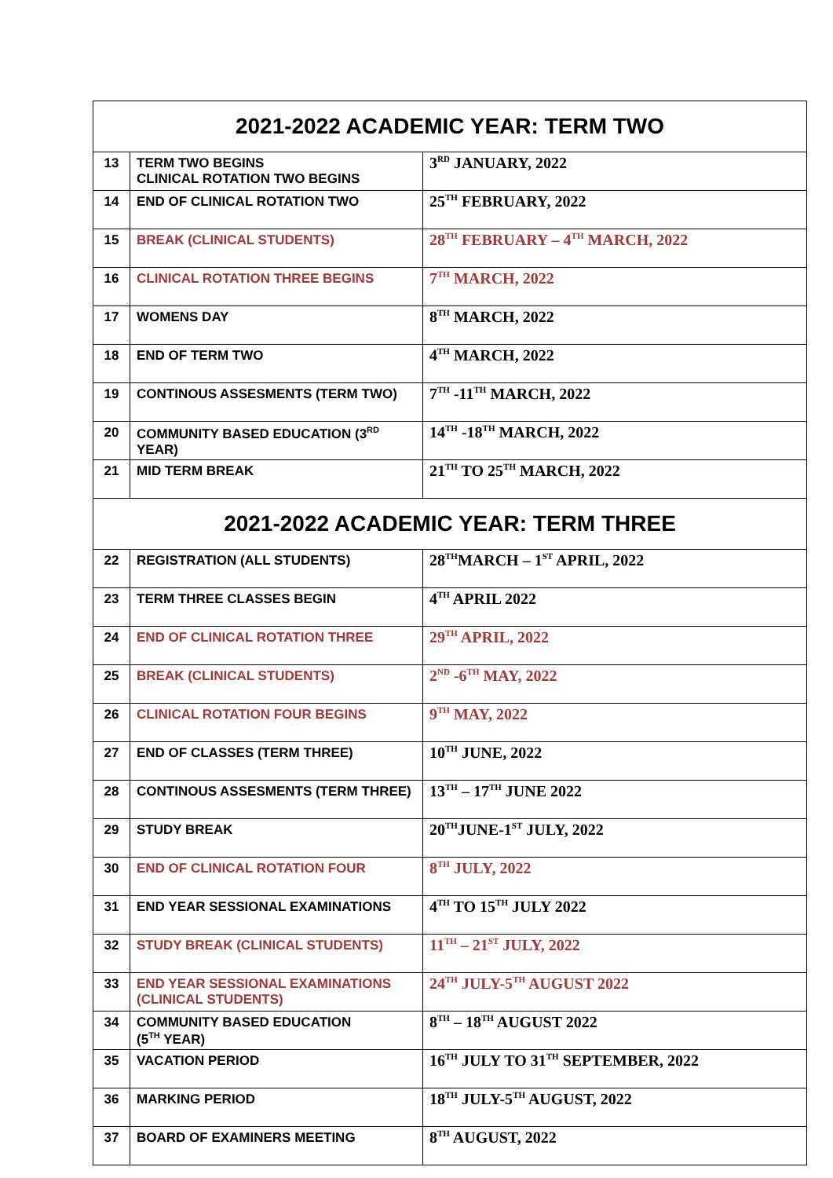| 2021-2022 ACADEMIC YEAR: TERM TWO | | |
| --- | --- | --- |
| 13 | TERM TWO BEGINS CLINICAL ROTATION TWO BEGINS | 3<sup>RD</sup> JANUARY, 2022 |
| 14 | END OF CLINICAL ROTATION TWO | 25<sup>TH</sup> FEBRUARY, 2022 |
| 15 | BREAK (CLINICAL STUDENTS) | 28<sup>TH</sup> FEBRUARY – 4<sup>TH</sup> MARCH, 2022 |
| 16 | CLINICAL ROTATION THREE BEGINS | 7<sup>TH</sup> MARCH, 2022 |
| 17 | WOMENS DAY | 8<sup>TH</sup> MARCH, 2022 |
| 18 | END OF TERM TWO | 4<sup>TH</sup> MARCH, 2022 |
| 19 | CONTINOUS ASSESMENTS (TERM TWO) | 7<sup>TH</sup> -11<sup>TH</sup> MARCH, 2022 |
| 20 | COMMUNITY BASED EDUCATION (3<sup>RD</sup> YEAR) | 14<sup>TH</sup> -18<sup>TH</sup> MARCH, 2022 |
| 21 | MID TERM BREAK | 21<sup>TH</sup> TO 25<sup>TH</sup> MARCH, 2022 |
| 2021-2022 ACADEMIC YEAR: TERM THREE | | |
| 22 | REGISTRATION (ALL STUDENTS) | 28<sup>TH</sup>MARCH – 1<sup>ST</sup> APRIL, 2022 |
| 23 | TERM THREE CLASSES BEGIN | 4<sup>TH</sup> APRIL 2022 |
| 24 | END OF CLINICAL ROTATION THREE | 29<sup>TH</sup> APRIL, 2022 |
| 25 | BREAK (CLINICAL STUDENTS) | 2<sup>ND</sup> -6<sup>TH</sup> MAY, 2022 |
| 26 | CLINICAL ROTATION FOUR BEGINS | 9<sup>TH</sup> MAY, 2022 |
| 27 | END OF CLASSES (TERM THREE) | 10<sup>TH</sup> JUNE, 2022 |
| 28 | CONTINOUS ASSESMENTS (TERM THREE) | 13<sup>TH</sup> – 17<sup>TH</sup> JUNE 2022 |
| 29 | STUDY BREAK | 20<sup>TH</sup>JUNE-1<sup>ST</sup> JULY, 2022 |
| 30 | END OF CLINICAL ROTATION FOUR | 8<sup>TH</sup> JULY, 2022 |
| 31 | END YEAR SESSIONAL EXAMINATIONS | 4<sup>TH</sup> TO 15<sup>TH</sup> JULY 2022 |
| 32 | STUDY BREAK (CLINICAL STUDENTS) | 11<sup>TH</sup> – 21<sup>ST</sup> JULY, 2022 |
| 33 | END YEAR SESSIONAL EXAMINATIONS (CLINICAL STUDENTS) | 24<sup>TH</sup> JULY-5<sup>TH</sup> AUGUST 2022 |
| 34 | COMMUNITY BASED EDUCATION (5<sup>TH</sup> YEAR) | 8<sup>TH</sup> – 18<sup>TH</sup> AUGUST 2022 |
| 35 | VACATION PERIOD | 16<sup>TH</sup> JULY TO 31<sup>TH</sup> SEPTEMBER, 2022 |
| 36 | MARKING PERIOD | 18<sup>TH</sup> JULY-5<sup>TH</sup> AUGUST, 2022 |
| 37 | BOARD OF EXAMINERS MEETING | 8<sup>TH</sup> AUGUST, 2022 |